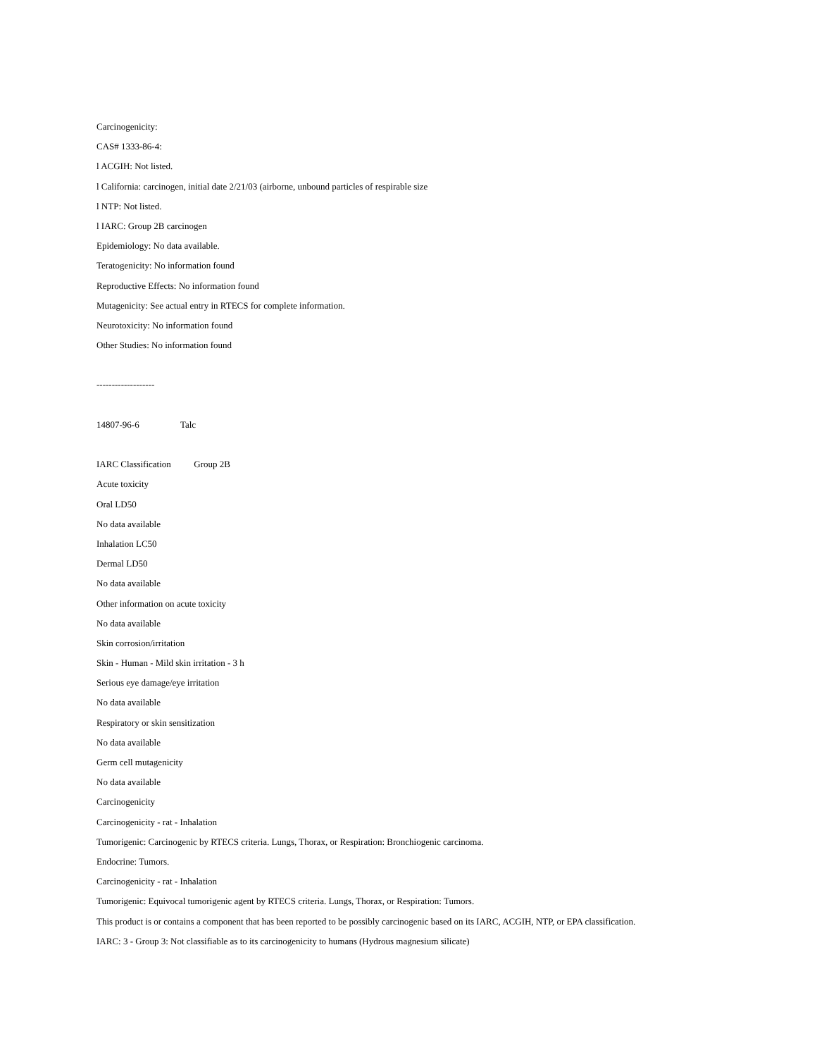Carcinogenicity:
CAS# 1333-86-4:
l ACGIH: Not listed.
l California: carcinogen, initial date 2/21/03 (airborne, unbound particles of respirable size
l NTP: Not listed.
l IARC: Group 2B carcinogen
Epidemiology: No data available.
Teratogenicity: No information found
Reproductive Effects: No information found
Mutagenicity: See actual entry in RTECS for complete information.
Neurotoxicity: No information found
Other Studies: No information found
-------------------
14807-96-6 Talc
IARC Classification Group 2B
Acute toxicity
Oral LD50
No data available
Inhalation LC50
Dermal LD50
No data available
Other information on acute toxicity
No data available
Skin corrosion/irritation
Skin - Human - Mild skin irritation - 3 h
Serious eye damage/eye irritation
No data available
Respiratory or skin sensitization
No data available
Germ cell mutagenicity
No data available
Carcinogenicity
Carcinogenicity - rat - Inhalation
Tumorigenic: Carcinogenic by RTECS criteria. Lungs, Thorax, or Respiration: Bronchiogenic carcinoma.
Endocrine: Tumors.
Carcinogenicity - rat - Inhalation
Tumorigenic: Equivocal tumorigenic agent by RTECS criteria. Lungs, Thorax, or Respiration: Tumors.
This product is or contains a component that has been reported to be possibly carcinogenic based on its IARC, ACGIH, NTP, or EPA classification.
IARC: 3 - Group 3: Not classifiable as to its carcinogenicity to humans (Hydrous magnesium silicate)